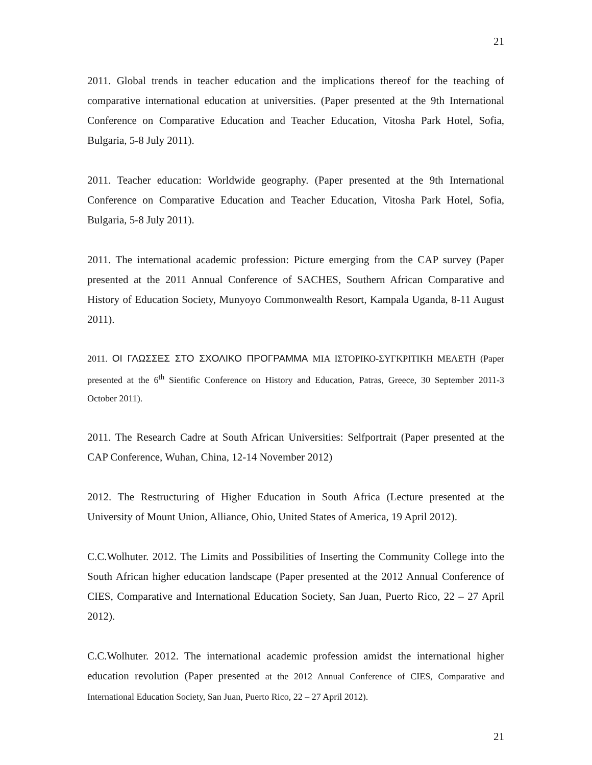21
2011. Global trends in teacher education and the implications thereof for the teaching of comparative international education at universities. (Paper presented at the 9th International Conference on Comparative Education and Teacher Education, Vitosha Park Hotel, Sofia, Bulgaria, 5-8 July 2011).
2011. Teacher education: Worldwide geography. (Paper presented at the 9th International Conference on Comparative Education and Teacher Education, Vitosha Park Hotel, Sofia, Bulgaria, 5-8 July 2011).
2011. The international academic profession: Picture emerging from the CAP survey (Paper presented at the 2011 Annual Conference of SACHES, Southern African Comparative and History of Education Society, Munyoyo Commonwealth Resort, Kampala Uganda, 8-11 August 2011).
2011. ΟΙ ΓΛΩΣΣΕΣ ΣΤΟ ΣΧΟΛΙΚΟ ΠΡΟΓΡΑΜΜΑ ΜΙΑ ΙΣΤΟΡΙΚΟ-ΣΥΓΚΡΙΤΙΚΗ ΜΕΛΕΤΗ (Paper presented at the 6<sup>th</sup> Sientific Conference on History and Education, Patras, Greece, 30 September 2011-3 October 2011).
2011. The Research Cadre at South African Universities: Selfportrait (Paper presented at the CAP Conference, Wuhan, China, 12-14 November 2012)
2012. The Restructuring of Higher Education in South Africa (Lecture presented at the University of Mount Union, Alliance, Ohio, United States of America, 19 April 2012).
C.C.Wolhuter. 2012. The Limits and Possibilities of Inserting the Community College into the South African higher education landscape (Paper presented at the 2012 Annual Conference of CIES, Comparative and International Education Society, San Juan, Puerto Rico, 22 – 27 April 2012).
C.C.Wolhuter. 2012. The international academic profession amidst the international higher education revolution (Paper presented at the 2012 Annual Conference of CIES, Comparative and International Education Society, San Juan, Puerto Rico, 22 – 27 April 2012).
21